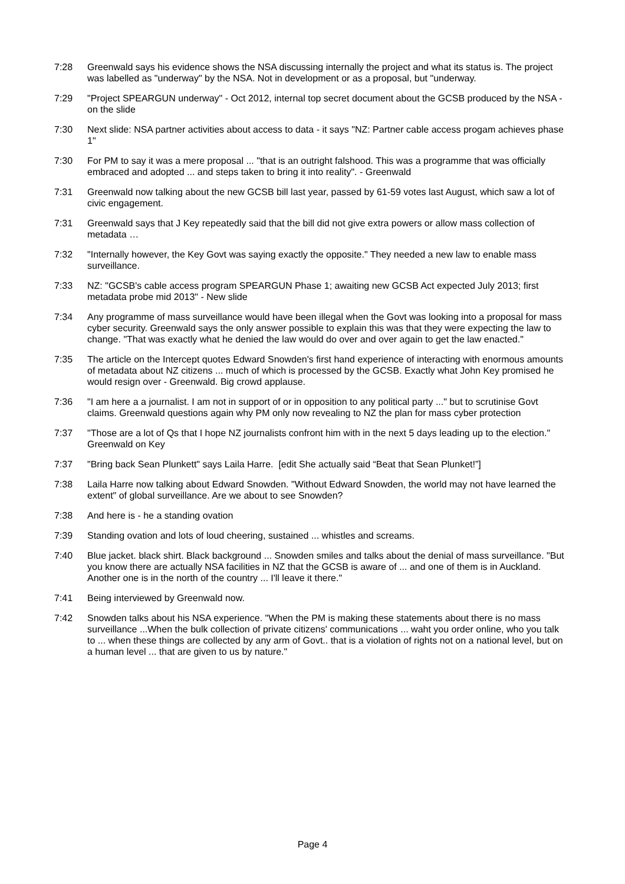7:28 Greenwald says his evidence shows the NSA discussing internally the project and what its status is. The project was labelled as "underway" by the NSA. Not in development or as a proposal, but "underway.
7:29 "Project SPEARGUN underway" - Oct 2012, internal top secret document about the GCSB produced by the NSA - on the slide
7:30 Next slide: NSA partner activities about access to data - it says "NZ: Partner cable access progam achieves phase 1"
7:30 For PM to say it was a mere proposal ... "that is an outright falshood. This was a programme that was officially embraced and adopted ... and steps taken to bring it into reality". - Greenwald
7:31 Greenwald now talking about the new GCSB bill last year, passed by 61-59 votes last August, which saw a lot of civic engagement.
7:31 Greenwald says that J Key repeatedly said that the bill did not give extra powers or allow mass collection of metadata …
7:32 "Internally however, the Key Govt was saying exactly the opposite." They needed a new law to enable mass surveillance.
7:33 NZ: "GCSB's cable access program SPEARGUN Phase 1; awaiting new GCSB Act expected July 2013; first metadata probe mid 2013" - New slide
7:34 Any programme of mass surveillance would have been illegal when the Govt was looking into a proposal for mass cyber security. Greenwald says the only answer possible to explain this was that they were expecting the law to change. "That was exactly what he denied the law would do over and over again to get the law enacted."
7:35 The article on the Intercept quotes Edward Snowden's first hand experience of interacting with enormous amounts of metadata about NZ citizens ... much of which is processed by the GCSB. Exactly what John Key promised he would resign over - Greenwald. Big crowd applause.
7:36 "I am here a a journalist. I am not in support of or in opposition to any political party ..." but to scrutinise Govt claims. Greenwald questions again why PM only now revealing to NZ the plan for mass cyber protection
7:37 "Those are a lot of Qs that I hope NZ journalists confront him with in the next 5 days leading up to the election." Greenwald on Key
7:37 "Bring back Sean Plunkett" says Laila Harre. [edit She actually said “Beat that Sean Plunket!”]
7:38 Laila Harre now talking about Edward Snowden. "Without Edward Snowden, the world may not have learned the extent" of global surveillance. Are we about to see Snowden?
7:38 And here is - he a standing ovation
7:39 Standing ovation and lots of loud cheering, sustained ... whistles and screams.
7:40 Blue jacket. black shirt. Black background ... Snowden smiles and talks about the denial of mass surveillance. "But you know there are actually NSA facilities in NZ that the GCSB is aware of ... and one of them is in Auckland. Another one is in the north of the country ... I'll leave it there."
7:41 Being interviewed by Greenwald now.
7:42 Snowden talks about his NSA experience. "When the PM is making these statements about there is no mass surveillance ...When the bulk collection of private citizens' communications ... waht you order online, who you talk to ... when these things are collected by any arm of Govt.. that is a violation of rights not on a national level, but on a human level ... that are given to us by nature."
Page 4